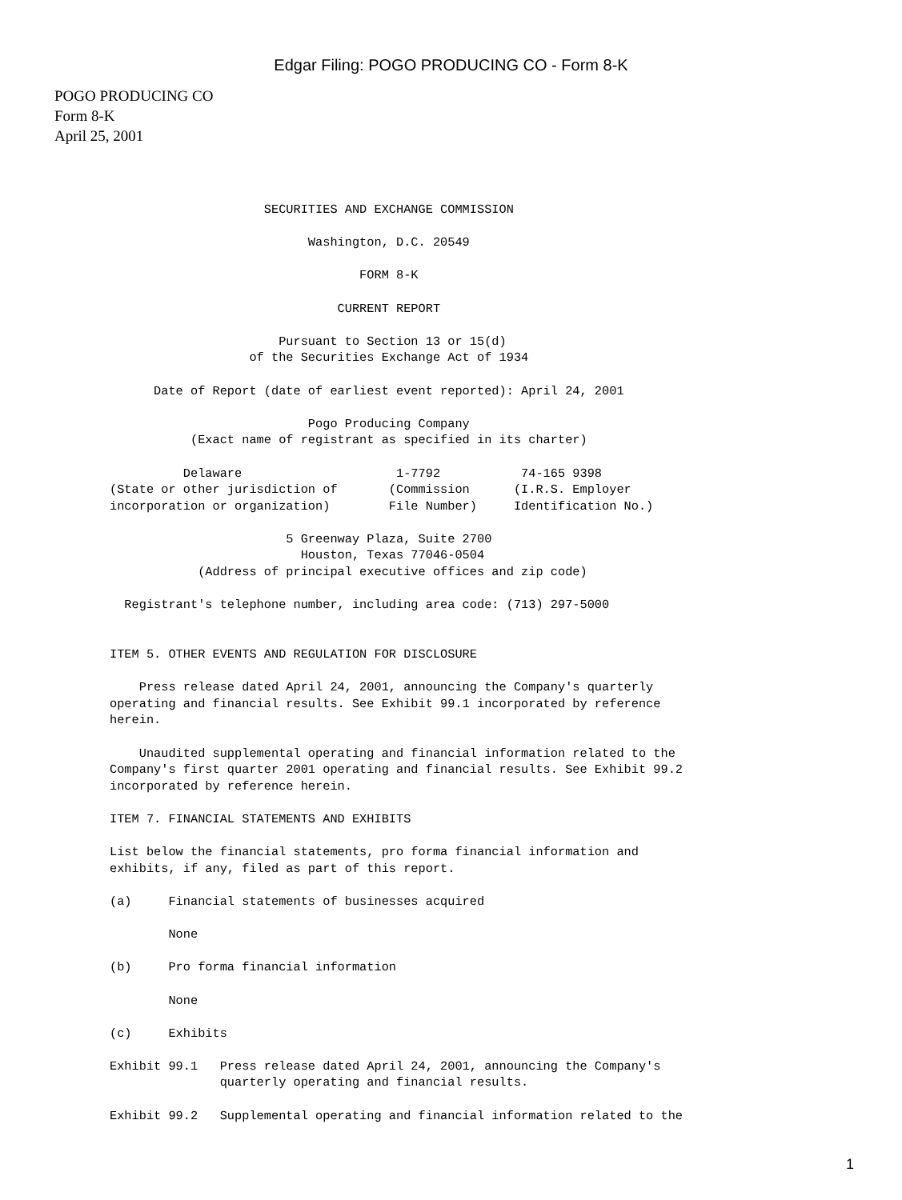Edgar Filing: POGO PRODUCING CO - Form 8-K
POGO PRODUCING CO
Form 8-K
April 25, 2001
                     SECURITIES AND EXCHANGE COMMISSION

                           Washington, D.C. 20549

                                  FORM 8-K

                               CURRENT REPORT

                       Pursuant to Section 13 or 15(d)
                   of the Securities Exchange Act of 1934

      Date of Report (date of earliest event reported): April 24, 2001

                           Pogo Producing Company
           (Exact name of registrant as specified in its charter)

          Delaware                     1-7792           74-165 9398
(State or other jurisdiction of       (Commission      (I.R.S. Employer
incorporation or organization)        File Number)     Identification No.)

                        5 Greenway Plaza, Suite 2700
                          Houston, Texas 77046-0504
            (Address of principal executive offices and zip code)

  Registrant's telephone number, including area code: (713) 297-5000


ITEM 5. OTHER EVENTS AND REGULATION FOR DISCLOSURE

    Press release dated April 24, 2001, announcing the Company's quarterly
operating and financial results. See Exhibit 99.1 incorporated by reference
herein.

    Unaudited supplemental operating and financial information related to the
Company's first quarter 2001 operating and financial results. See Exhibit 99.2
incorporated by reference herein.

ITEM 7. FINANCIAL STATEMENTS AND EXHIBITS

List below the financial statements, pro forma financial information and
exhibits, if any, filed as part of this report.

(a)     Financial statements of businesses acquired

        None

(b)     Pro forma financial information

        None

(c)     Exhibits

Exhibit 99.1   Press release dated April 24, 2001, announcing the Company's
               quarterly operating and financial results.

Exhibit 99.2   Supplemental operating and financial information related to the
1